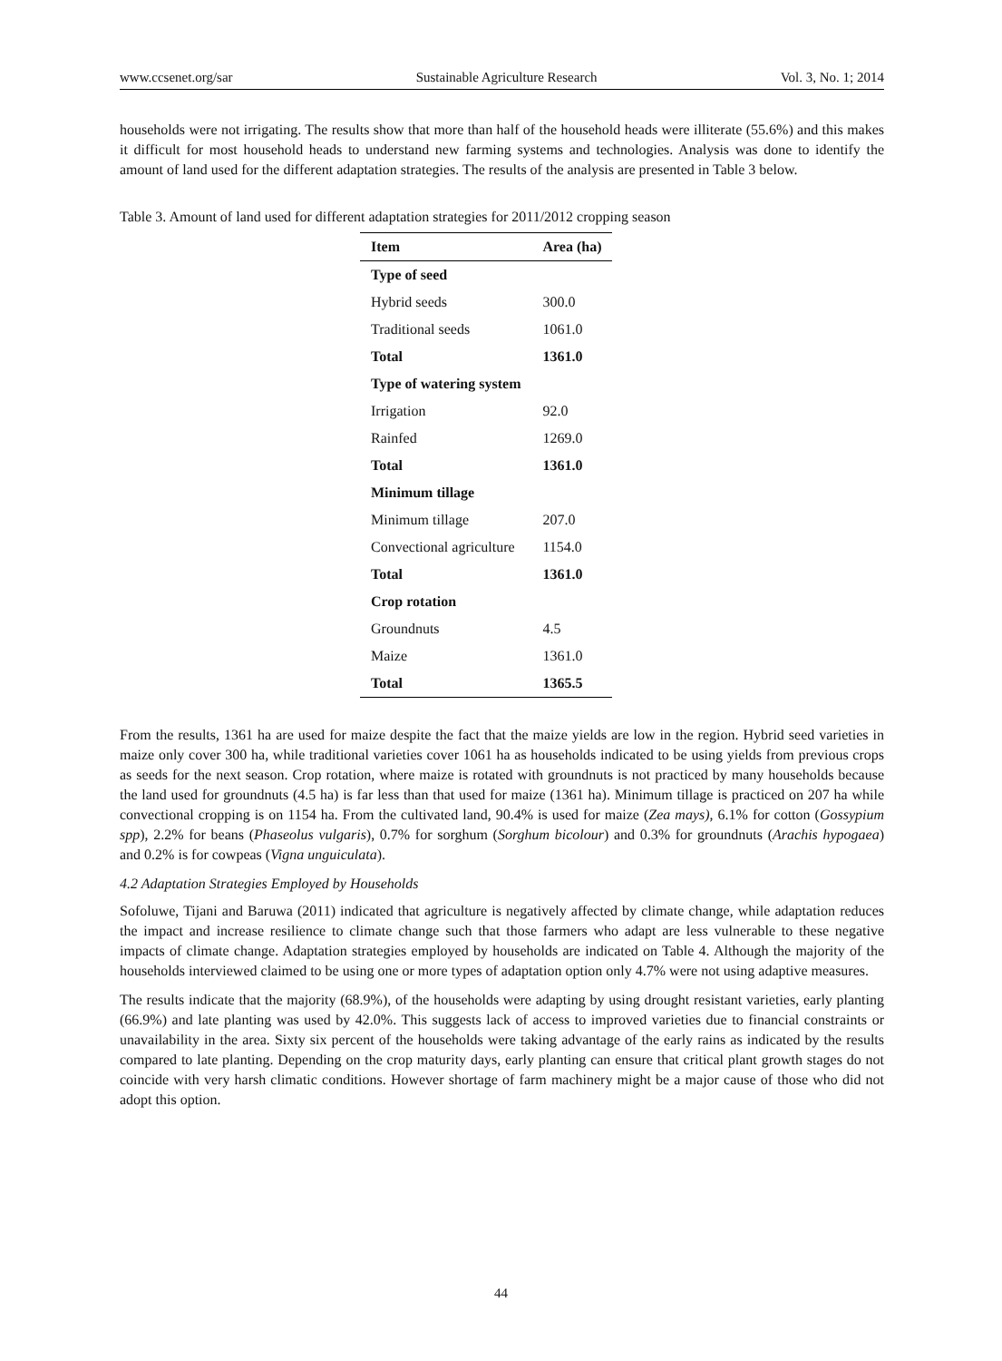www.ccsenet.org/sar Sustainable Agriculture Research Vol. 3, No. 1; 2014
households were not irrigating. The results show that more than half of the household heads were illiterate (55.6%) and this makes it difficult for most household heads to understand new farming systems and technologies. Analysis was done to identify the amount of land used for the different adaptation strategies. The results of the analysis are presented in Table 3 below.
Table 3. Amount of land used for different adaptation strategies for 2011/2012 cropping season
| Item | Area (ha) |
| --- | --- |
| Type of seed | |
| Hybrid seeds | 300.0 |
| Traditional seeds | 1061.0 |
| Total | 1361.0 |
| Type of watering system | |
| Irrigation | 92.0 |
| Rainfed | 1269.0 |
| Total | 1361.0 |
| Minimum tillage | |
| Minimum tillage | 207.0 |
| Convectional agriculture | 1154.0 |
| Total | 1361.0 |
| Crop rotation | |
| Groundnuts | 4.5 |
| Maize | 1361.0 |
| Total | 1365.5 |
From the results, 1361 ha are used for maize despite the fact that the maize yields are low in the region. Hybrid seed varieties in maize only cover 300 ha, while traditional varieties cover 1061 ha as households indicated to be using yields from previous crops as seeds for the next season. Crop rotation, where maize is rotated with groundnuts is not practiced by many households because the land used for groundnuts (4.5 ha) is far less than that used for maize (1361 ha). Minimum tillage is practiced on 207 ha while convectional cropping is on 1154 ha. From the cultivated land, 90.4% is used for maize (Zea mays), 6.1% for cotton (Gossypium spp), 2.2% for beans (Phaseolus vulgaris), 0.7% for sorghum (Sorghum bicolour) and 0.3% for groundnuts (Arachis hypogaea) and 0.2% is for cowpeas (Vigna unguiculata).
4.2 Adaptation Strategies Employed by Households
Sofoluwe, Tijani and Baruwa (2011) indicated that agriculture is negatively affected by climate change, while adaptation reduces the impact and increase resilience to climate change such that those farmers who adapt are less vulnerable to these negative impacts of climate change. Adaptation strategies employed by households are indicated on Table 4. Although the majority of the households interviewed claimed to be using one or more types of adaptation option only 4.7% were not using adaptive measures.
The results indicate that the majority (68.9%), of the households were adapting by using drought resistant varieties, early planting (66.9%) and late planting was used by 42.0%. This suggests lack of access to improved varieties due to financial constraints or unavailability in the area. Sixty six percent of the households were taking advantage of the early rains as indicated by the results compared to late planting. Depending on the crop maturity days, early planting can ensure that critical plant growth stages do not coincide with very harsh climatic conditions. However shortage of farm machinery might be a major cause of those who did not adopt this option.
44